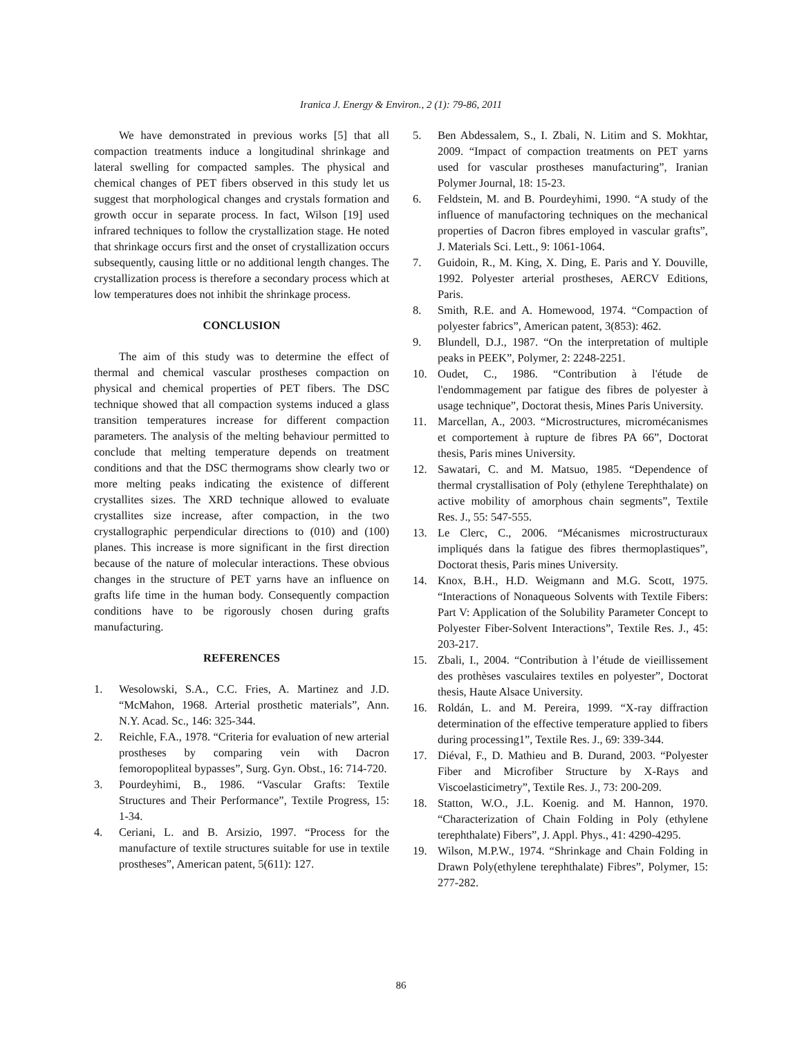Iranica J. Energy & Environ., 2 (1): 79-86, 2011
We have demonstrated in previous works [5] that all compaction treatments induce a longitudinal shrinkage and lateral swelling for compacted samples. The physical and chemical changes of PET fibers observed in this study let us suggest that morphological changes and crystals formation and growth occur in separate process. In fact, Wilson [19] used infrared techniques to follow the crystallization stage. He noted that shrinkage occurs first and the onset of crystallization occurs subsequently, causing little or no additional length changes. The crystallization process is therefore a secondary process which at low temperatures does not inhibit the shrinkage process.
CONCLUSION
The aim of this study was to determine the effect of thermal and chemical vascular prostheses compaction on physical and chemical properties of PET fibers. The DSC technique showed that all compaction systems induced a glass transition temperatures increase for different compaction parameters. The analysis of the melting behaviour permitted to conclude that melting temperature depends on treatment conditions and that the DSC thermograms show clearly two or more melting peaks indicating the existence of different crystallites sizes. The XRD technique allowed to evaluate crystallites size increase, after compaction, in the two crystallographic perpendicular directions to (010) and (100) planes. This increase is more significant in the first direction because of the nature of molecular interactions. These obvious changes in the structure of PET yarns have an influence on grafts life time in the human body. Consequently compaction conditions have to be rigorously chosen during grafts manufacturing.
REFERENCES
1. Wesolowski, S.A., C.C. Fries, A. Martinez and J.D. “McMahon, 1968. Arterial prosthetic materials”, Ann. N.Y. Acad. Sc., 146: 325-344.
2. Reichle, F.A., 1978. “Criteria for evaluation of new arterial prostheses by comparing vein with Dacron femoropopliteal bypasses”, Surg. Gyn. Obst., 16: 714-720.
3. Pourdeyhimi, B., 1986. “Vascular Grafts: Textile Structures and Their Performance”, Textile Progress, 15: 1-34.
4. Ceriani, L. and B. Arsizio, 1997. “Process for the manufacture of textile structures suitable for use in textile prostheses”, American patent, 5(611): 127.
5. Ben Abdessalem, S., I. Zbali, N. Litim and S. Mokhtar, 2009. “Impact of compaction treatments on PET yarns used for vascular prostheses manufacturing”, Iranian Polymer Journal, 18: 15-23.
6. Feldstein, M. and B. Pourdeyhimi, 1990. “A study of the influence of manufactoring techniques on the mechanical properties of Dacron fibres employed in vascular grafts”, J. Materials Sci. Lett., 9: 1061-1064.
7. Guidoin, R., M. King, X. Ding, E. Paris and Y. Douville, 1992. Polyester arterial prostheses, AERCV Editions, Paris.
8. Smith, R.E. and A. Homewood, 1974. “Compaction of polyester fabrics”, American patent, 3(853): 462.
9. Blundell, D.J., 1987. “On the interpretation of multiple peaks in PEEK”, Polymer, 2: 2248-2251.
10. Oudet, C., 1986. “Contribution à l'étude de l'endommagement par fatigue des fibres de polyester à usage technique”, Doctorat thesis, Mines Paris University.
11. Marcellan, A., 2003. “Microstructures, micromécanismes et comportement à rupture de fibres PA 66”, Doctorat thesis, Paris mines University.
12. Sawatari, C. and M. Matsuo, 1985. “Dependence of thermal crystallisation of Poly (ethylene Terephthalate) on active mobility of amorphous chain segments”, Textile Res. J., 55: 547-555.
13. Le Clerc, C., 2006. “Mécanismes microstructuraux impliqués dans la fatigue des fibres thermoplastiques”, Doctorat thesis, Paris mines University.
14. Knox, B.H., H.D. Weigmann and M.G. Scott, 1975. “Interactions of Nonaqueous Solvents with Textile Fibers: Part V: Application of the Solubility Parameter Concept to Polyester Fiber-Solvent Interactions”, Textile Res. J., 45: 203-217.
15. Zbali, I., 2004. “Contribution à l’étude de vieillissement des prothèses vasculaires textiles en polyester”, Doctorat thesis, Haute Alsace University.
16. Roldán, L. and M. Pereira, 1999. “X-ray diffraction determination of the effective temperature applied to fibers during processing1”, Textile Res. J., 69: 339-344.
17. Diéval, F., D. Mathieu and B. Durand, 2003. “Polyester Fiber and Microfiber Structure by X-Rays and Viscoelasticimetry”, Textile Res. J., 73: 200-209.
18. Statton, W.O., J.L. Koenig. and M. Hannon, 1970. “Characterization of Chain Folding in Poly (ethylene terephthalate) Fibers”, J. Appl. Phys., 41: 4290-4295.
19. Wilson, M.P.W., 1974. “Shrinkage and Chain Folding in Drawn Poly(ethylene terephthalate) Fibres”, Polymer, 15: 277-282.
86